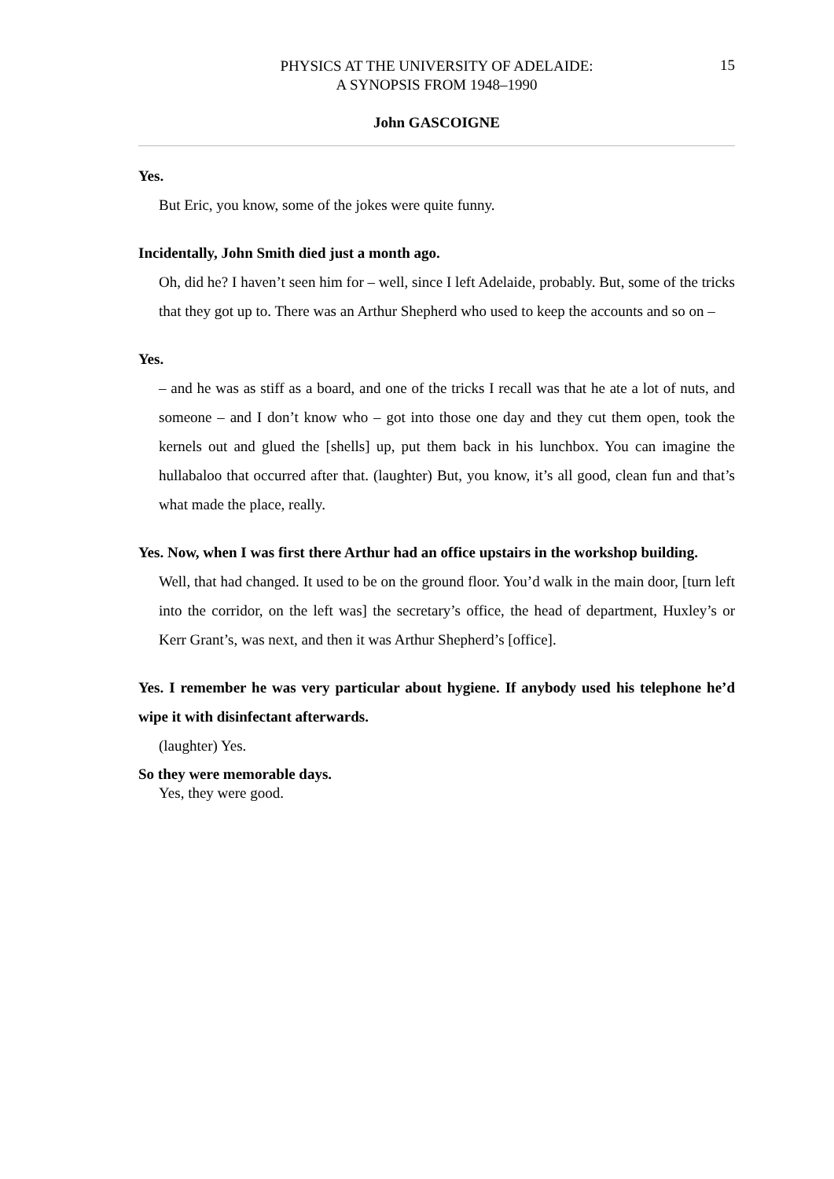PHYSICS AT THE UNIVERSITY OF ADELAIDE:
A SYNOPSIS FROM 1948–1990
15
John GASCOIGNE
Yes.
But Eric, you know, some of the jokes were quite funny.
Incidentally, John Smith died just a month ago.
Oh, did he? I haven’t seen him for – well, since I left Adelaide, probably. But, some of the tricks that they got up to. There was an Arthur Shepherd who used to keep the accounts and so on –
Yes.
– and he was as stiff as a board, and one of the tricks I recall was that he ate a lot of nuts, and someone – and I don’t know who – got into those one day and they cut them open, took the kernels out and glued the [shells] up, put them back in his lunchbox. You can imagine the hullabaloo that occurred after that. (laughter) But, you know, it’s all good, clean fun and that’s what made the place, really.
Yes. Now, when I was first there Arthur had an office upstairs in the workshop building.
Well, that had changed. It used to be on the ground floor. You’d walk in the main door, [turn left into the corridor, on the left was] the secretary’s office, the head of department, Huxley’s or Kerr Grant’s, was next, and then it was Arthur Shepherd’s [office].
Yes. I remember he was very particular about hygiene. If anybody used his telephone he’d wipe it with disinfectant afterwards.
(laughter) Yes.
So they were memorable days.
Yes, they were good.